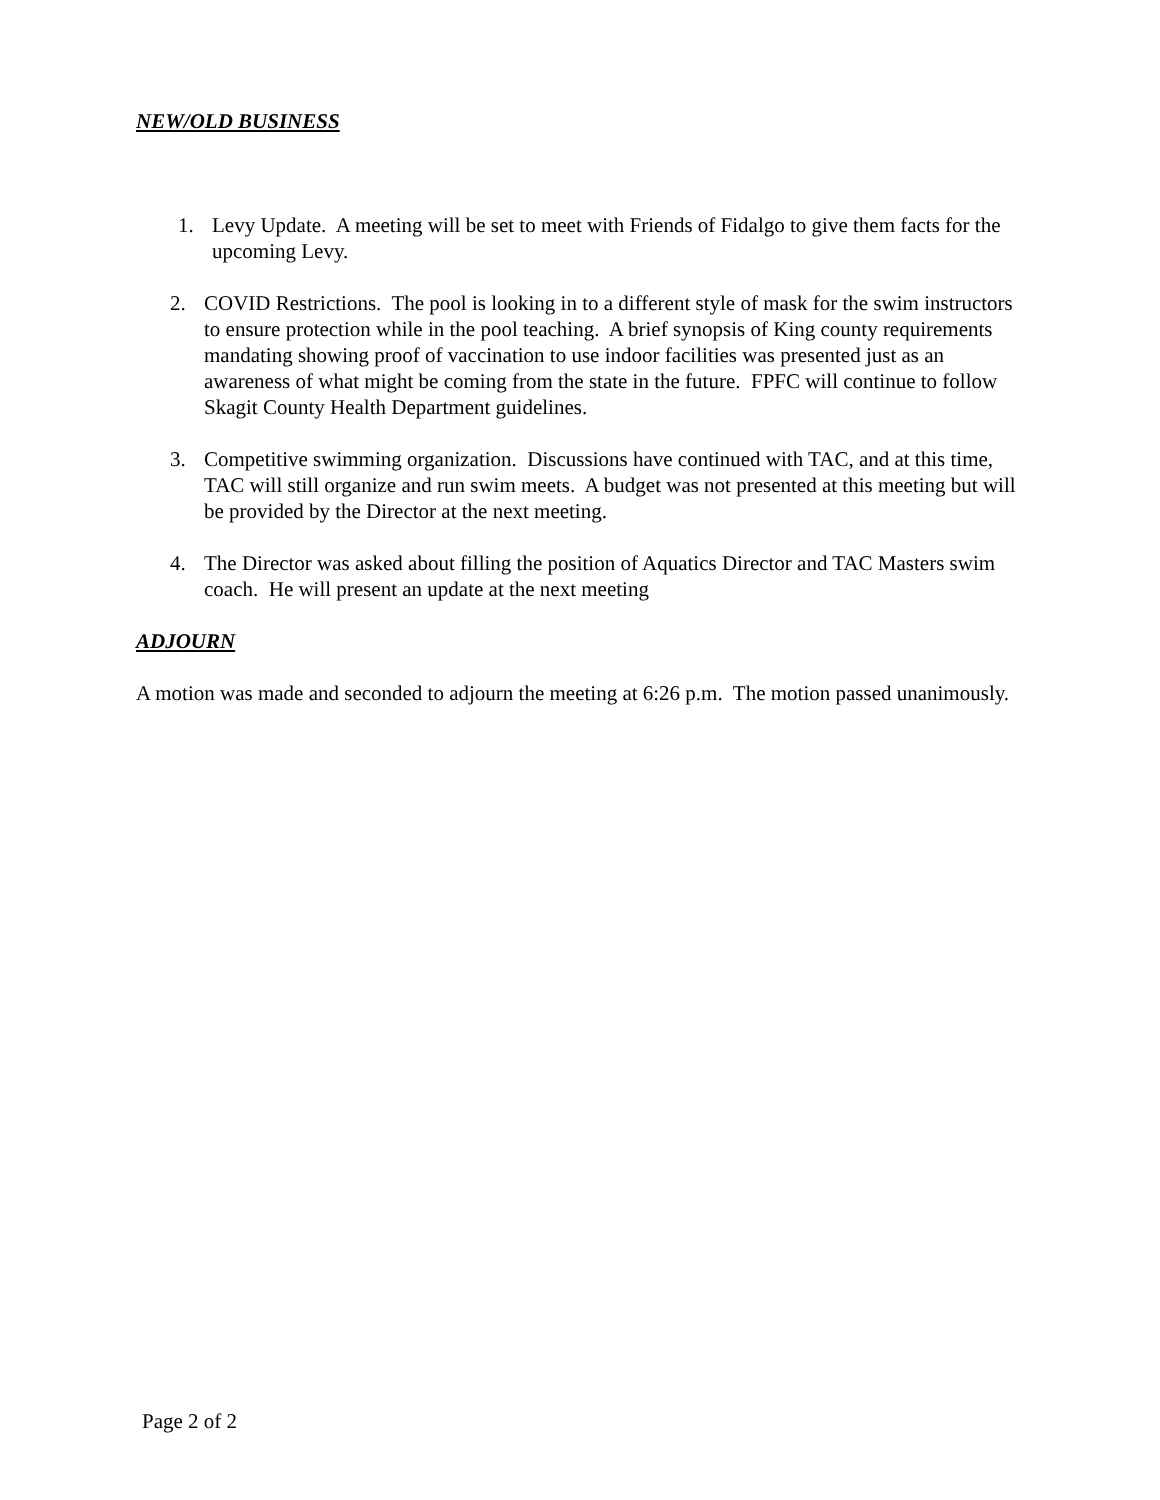NEW/OLD BUSINESS
1. Levy Update. A meeting will be set to meet with Friends of Fidalgo to give them facts for the upcoming Levy.
2. COVID Restrictions. The pool is looking in to a different style of mask for the swim instructors to ensure protection while in the pool teaching. A brief synopsis of King county requirements mandating showing proof of vaccination to use indoor facilities was presented just as an awareness of what might be coming from the state in the future. FPFC will continue to follow Skagit County Health Department guidelines.
3. Competitive swimming organization. Discussions have continued with TAC, and at this time, TAC will still organize and run swim meets. A budget was not presented at this meeting but will be provided by the Director at the next meeting.
4. The Director was asked about filling the position of Aquatics Director and TAC Masters swim coach. He will present an update at the next meeting
ADJOURN
A motion was made and seconded to adjourn the meeting at 6:26 p.m. The motion passed unanimously.
Page 2 of 2